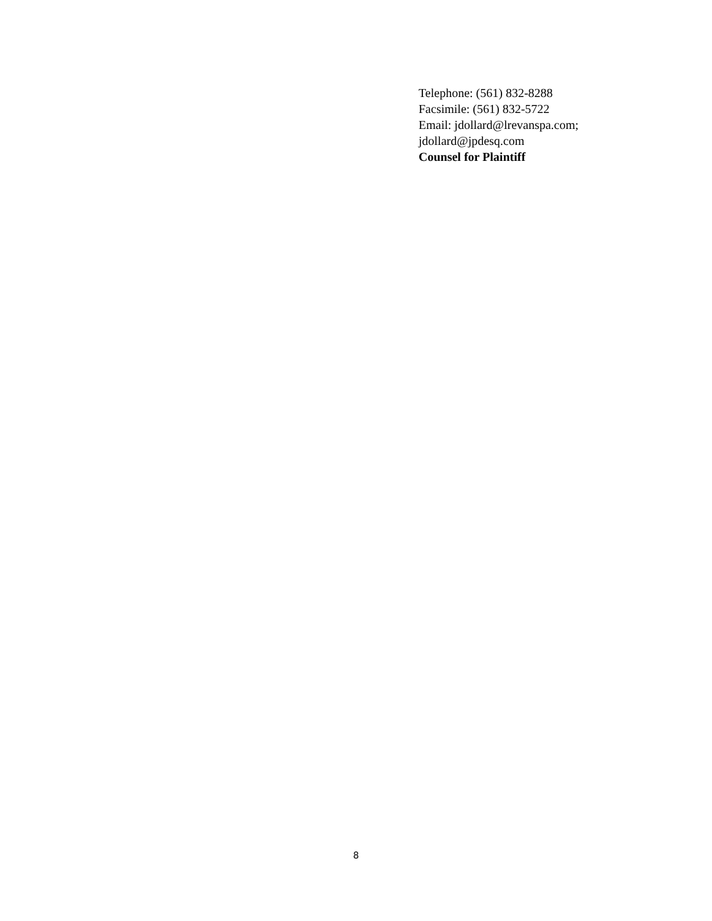Telephone: (561) 832-8288
Facsimile: (561) 832-5722
Email: jdollard@lrevanspa.com;
jdollard@jpdesq.com
Counsel for Plaintiff
8